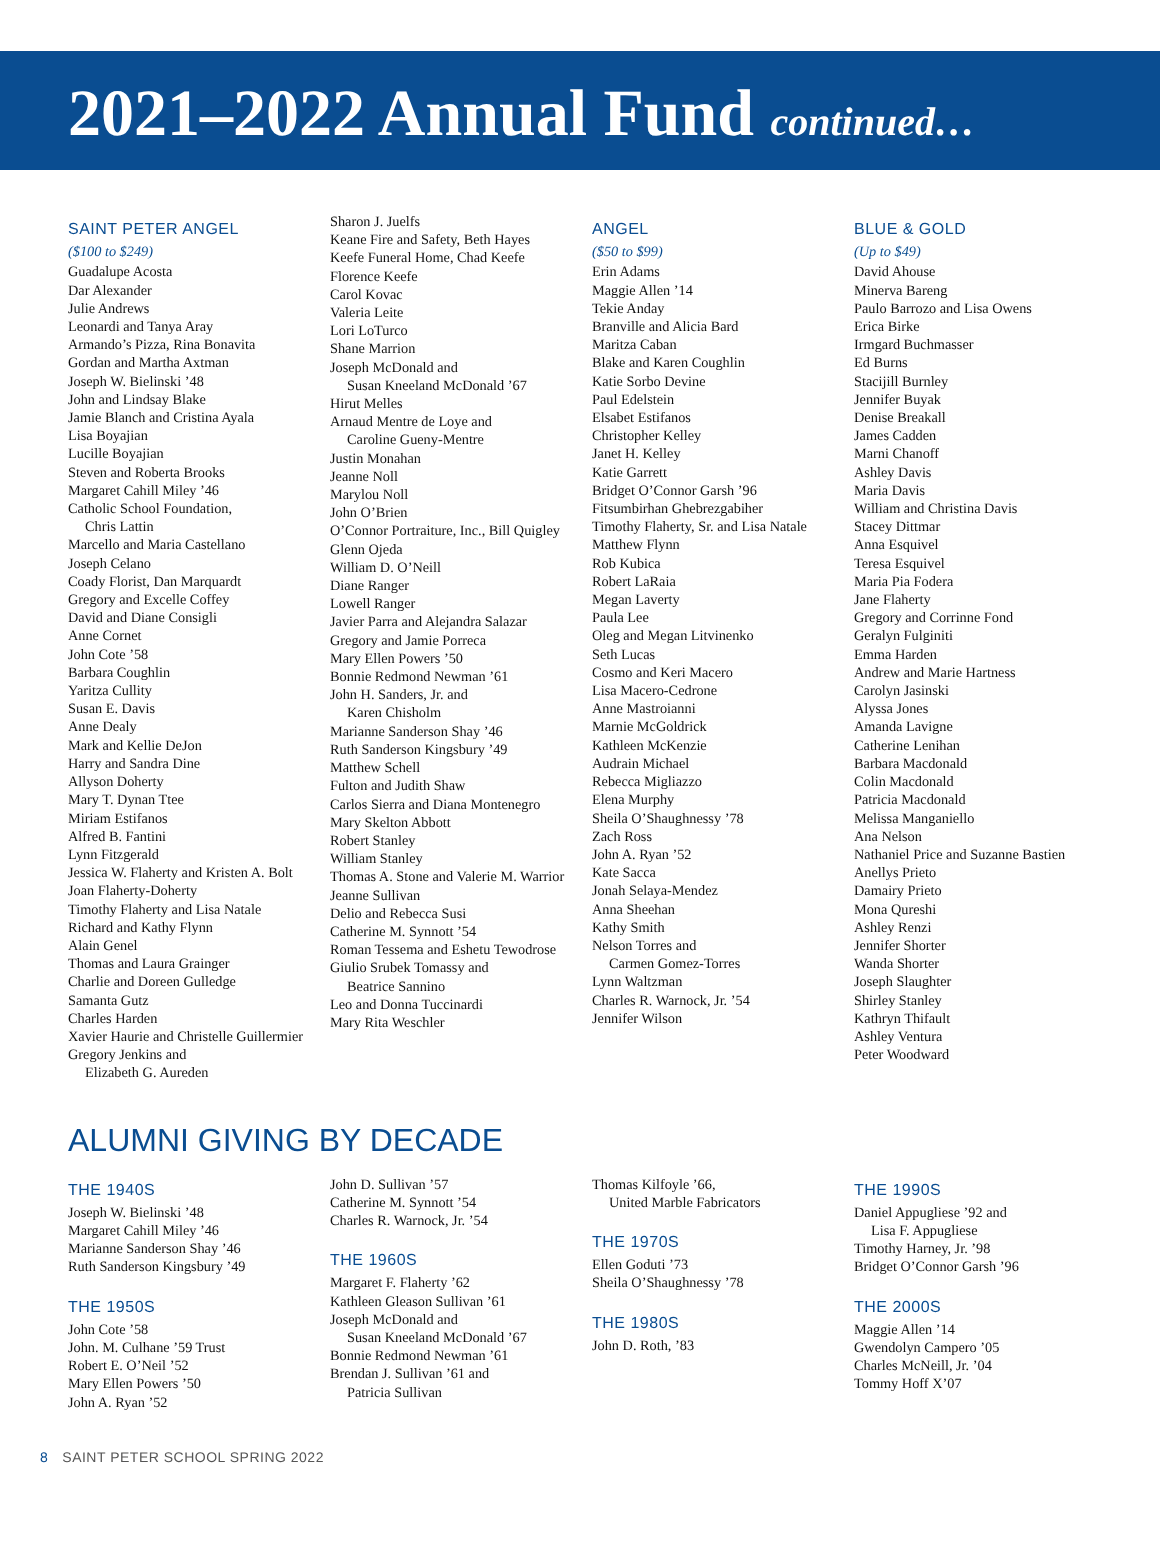2021–2022 Annual Fund continued…
SAINT PETER ANGEL
($100 to $249)
Guadalupe Acosta
Dar Alexander
Julie Andrews
Leonardi and Tanya Aray
Armando’s Pizza, Rina Bonavita
Gordan and Martha Axtman
Joseph W. Bielinski ’48
John and Lindsay Blake
Jamie Blanch and Cristina Ayala
Lisa Boyajian
Lucille Boyajian
Steven and Roberta Brooks
Margaret Cahill Miley ’46
Catholic School Foundation,
Chris Lattin
Marcello and Maria Castellano
Joseph Celano
Coady Florist, Dan Marquardt
Gregory and Excelle Coffey
David and Diane Consigli
Anne Cornet
John Cote ’58
Barbara Coughlin
Yaritza Cullity
Susan E. Davis
Anne Dealy
Mark and Kellie DeJon
Harry and Sandra Dine
Allyson Doherty
Mary T. Dynan Ttee
Miriam Estifanos
Alfred B. Fantini
Lynn Fitzgerald
Jessica W. Flaherty and Kristen A. Bolt
Joan Flaherty-Doherty
Timothy Flaherty and Lisa Natale
Richard and Kathy Flynn
Alain Genel
Thomas and Laura Grainger
Charlie and Doreen Gulledge
Samanta Gutz
Charles Harden
Xavier Haurie and Christelle Guillermier
Gregory Jenkins and
Elizabeth G. Aureden
Sharon J. Juelfs
Keane Fire and Safety, Beth Hayes
Keefe Funeral Home, Chad Keefe
Florence Keefe
Carol Kovac
Valeria Leite
Lori LoTurco
Shane Marrion
Joseph McDonald and
Susan Kneeland McDonald ’67
Hirut Melles
Arnaud Mentre de Loye and
Caroline Gueny-Mentre
Justin Monahan
Jeanne Noll
Marylou Noll
John O’Brien
O’Connor Portraiture, Inc., Bill Quigley
Glenn Ojeda
William D. O’Neill
Diane Ranger
Lowell Ranger
Javier Parra and Alejandra Salazar
Gregory and Jamie Porreca
Mary Ellen Powers ’50
Bonnie Redmond Newman ’61
John H. Sanders, Jr. and
Karen Chisholm
Marianne Sanderson Shay ’46
Ruth Sanderson Kingsbury ’49
Matthew Schell
Fulton and Judith Shaw
Carlos Sierra and Diana Montenegro
Mary Skelton Abbott
Robert Stanley
William Stanley
Thomas A. Stone and Valerie M. Warrior
Jeanne Sullivan
Delio and Rebecca Susi
Catherine M. Synnott ’54
Roman Tessema and Eshetu Tewodrose
Giulio Srubek Tomassy and
Beatrice Sannino
Leo and Donna Tuccinardi
Mary Rita Weschler
ANGEL
($50 to $99)
Erin Adams
Maggie Allen ’14
Tekie Anday
Branville and Alicia Bard
Maritza Caban
Blake and Karen Coughlin
Katie Sorbo Devine
Paul Edelstein
Elsabet Estifanos
Christopher Kelley
Janet H. Kelley
Katie Garrett
Bridget O’Connor Garsh ’96
Fitsumbirhan Ghebrezgabiher
Timothy Flaherty, Sr. and Lisa Natale
Matthew Flynn
Rob Kubica
Robert LaRaia
Megan Laverty
Paula Lee
Oleg and Megan Litvinenko
Seth Lucas
Cosmo and Keri Macero
Lisa Macero-Cedrone
Anne Mastroianni
Marnie McGoldrick
Kathleen McKenzie
Audrain Michael
Rebecca Migliazzo
Elena Murphy
Sheila O’Shaughnessy ’78
Zach Ross
John A. Ryan ’52
Kate Sacca
Jonah Selaya-Mendez
Anna Sheehan
Kathy Smith
Nelson Torres and
Carmen Gomez-Torres
Lynn Waltzman
Charles R. Warnock, Jr. ’54
Jennifer Wilson
BLUE & GOLD
(Up to $49)
David Ahouse
Minerva Bareng
Paulo Barrozo and Lisa Owens
Erica Birke
Irmgard Buchmasser
Ed Burns
Stacijill Burnley
Jennifer Buyak
Denise Breakall
James Cadden
Marni Chanoff
Ashley Davis
Maria Davis
William and Christina Davis
Stacey Dittmar
Anna Esquivel
Teresa Esquivel
Maria Pia Fodera
Jane Flaherty
Gregory and Corrinne Fond
Geralyn Fulginiti
Emma Harden
Andrew and Marie Hartness
Carolyn Jasinski
Alyssa Jones
Amanda Lavigne
Catherine Lenihan
Barbara Macdonald
Colin Macdonald
Patricia Macdonald
Melissa Manganiello
Ana Nelson
Nathaniel Price and Suzanne Bastien
Anellys Prieto
Damairy Prieto
Mona Qureshi
Ashley Renzi
Jennifer Shorter
Wanda Shorter
Joseph Slaughter
Shirley Stanley
Kathryn Thifault
Ashley Ventura
Peter Woodward
ALUMNI GIVING BY DECADE
THE 1940S
Joseph W. Bielinski ’48
Margaret Cahill Miley ’46
Marianne Sanderson Shay ’46
Ruth Sanderson Kingsbury ’49
THE 1950S
John Cote ’58
John. M. Culhane ’59 Trust
Robert E. O’Neil ’52
Mary Ellen Powers ’50
John A. Ryan ’52
John D. Sullivan ’57
Catherine M. Synnott ’54
Charles R. Warnock, Jr. ’54
THE 1960S
Margaret F. Flaherty ’62
Kathleen Gleason Sullivan ’61
Joseph McDonald and
Susan Kneeland McDonald ’67
Bonnie Redmond Newman ’61
Brendan J. Sullivan ’61 and
Patricia Sullivan
Thomas Kilfoyle ’66,
United Marble Fabricators
THE 1970S
Ellen Goduti ’73
Sheila O’Shaughnessy ’78
THE 1980S
John D. Roth, ’83
THE 1990S
Daniel Appugliese ’92 and
Lisa F. Appugliese
Timothy Harney, Jr. ’98
Bridget O’Connor Garsh ’96
THE 2000S
Maggie Allen ’14
Gwendolyn Campero ’05
Charles McNeill, Jr. ’04
Tommy Hoff X’07
8 SAINT PETER SCHOOL SPRING 2022